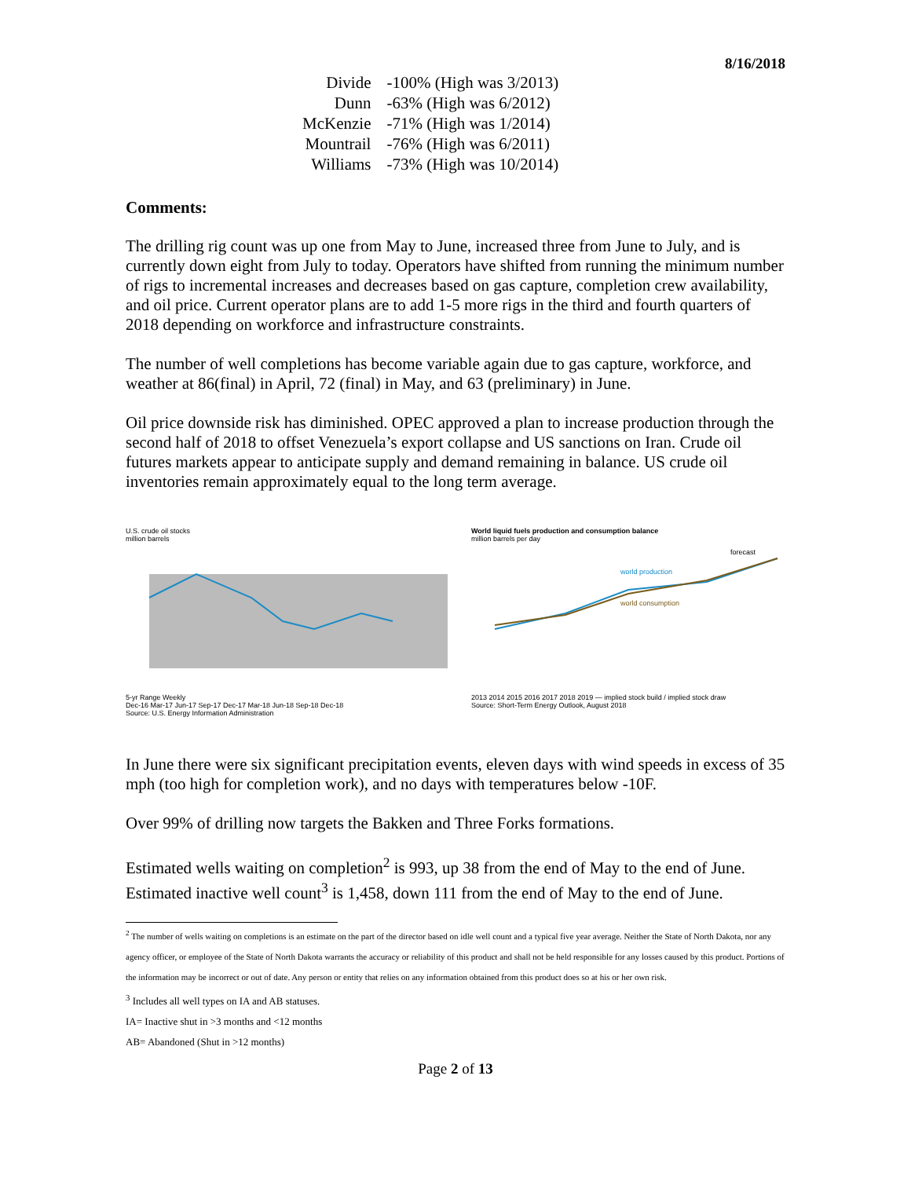8/16/2018
| Divide | -100% (High was 3/2013) |
| Dunn | -63% (High was 6/2012) |
| McKenzie | -71% (High was 1/2014) |
| Mountrail | -76% (High was 6/2011) |
| Williams | -73% (High was 10/2014) |
Comments:
The drilling rig count was up one from May to June, increased three from June to July, and is currently down eight from July to today. Operators have shifted from running the minimum number of rigs to incremental increases and decreases based on gas capture, completion crew availability, and oil price. Current operator plans are to add 1-5 more rigs in the third and fourth quarters of 2018 depending on workforce and infrastructure constraints.
The number of well completions has become variable again due to gas capture, workforce, and weather at 86(final) in April, 72 (final) in May, and 63 (preliminary) in June.
Oil price downside risk has diminished. OPEC approved a plan to increase production through the second half of 2018 to offset Venezuela’s export collapse and US sanctions on Iran. Crude oil futures markets appear to anticipate supply and demand remaining in balance. US crude oil inventories remain approximately equal to the long term average.
U.S. crude oil stocks
million barrels
5-yr Range Weekly
Dec-16 Mar-17 Jun-17 Sep-17 Dec-17 Mar-18 Jun-18 Sep-18 Dec-18
Source: U.S. Energy Information Administration
World liquid fuels production and consumption balance
million barrels per day
world production
world consumption
forecast
2013 2014 2015 2016 2017 2018 2019 — implied stock build / implied stock draw
Source: Short-Term Energy Outlook, August 2018
In June there were six significant precipitation events, eleven days with wind speeds in excess of 35 mph (too high for completion work), and no days with temperatures below -10F.
Over 99% of drilling now targets the Bakken and Three Forks formations.
Estimated wells waiting on completion<sup>2</sup> is 993, up 38 from the end of May to the end of June. Estimated inactive well count<sup>3</sup> is 1,458, down 111 from the end of May to the end of June.
<sup>2</sup> The number of wells waiting on completions is an estimate on the part of the director based on idle well count and a typical five year average. Neither the State of North Dakota, nor any agency officer, or employee of the State of North Dakota warrants the accuracy or reliability of this product and shall not be held responsible for any losses caused by this product. Portions of the information may be incorrect or out of date. Any person or entity that relies on any information obtained from this product does so at his or her own risk.
<sup>3</sup> Includes all well types on IA and AB statuses.
IA= Inactive shut in >3 months and <12 months
AB= Abandoned (Shut in >12 months)
Page 2 of 13